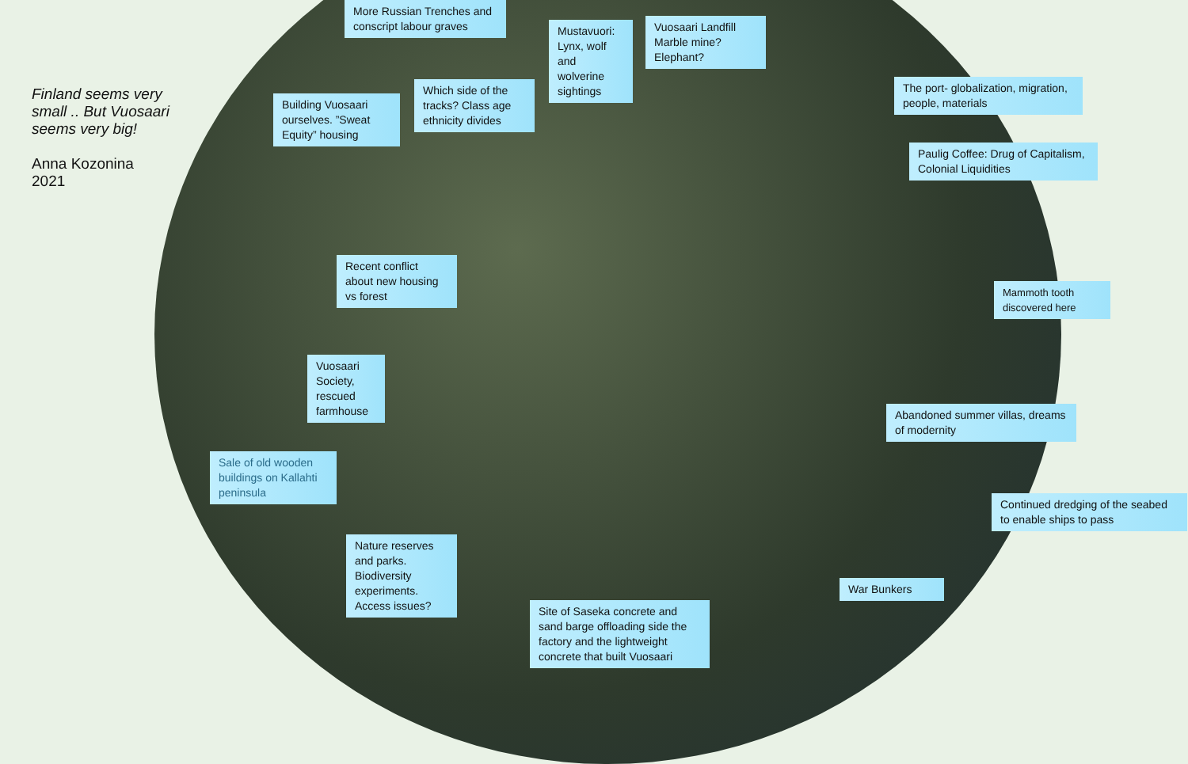Finland seems very small .. But Vuosaari seems very big!
Anna Kozonina
2021
More Russian Trenches and conscript labour graves
Mustavuori: Lynx, wolf and wolverine sightings
Vuosaari Landfill Marble mine? Elephant?
Building Vuosaari ourselves. ”Sweat Equity” housing
Which side of the tracks? Class age ethnicity divides
The port- globalization, migration, people, materials
Paulig Coffee: Drug of Capitalism, Colonial Liquidities
Recent conflict about new housing vs forest
Mammoth tooth discovered here
Vuosaari Society, rescued farmhouse
Abandoned summer villas, dreams of modernity
Sale of old wooden buildings on Kallahti peninsula
Continued dredging of the seabed
to enable ships to pass
Nature reserves and parks. Biodiversity experiments. Access issues?
War Bunkers
Site of Saseka concrete and sand barge offloading side the factory and the lightweight concrete that built Vuosaari